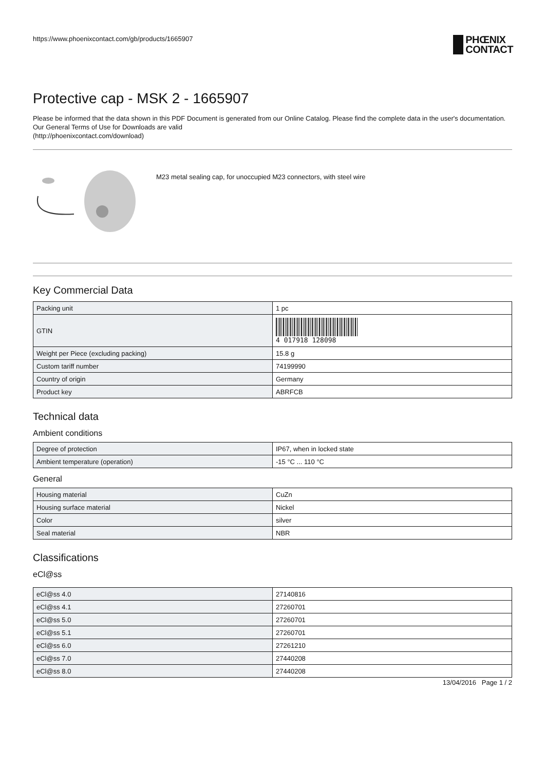https://www.phoenixcontact.com/gb/products/1665907
PHŒNIX
CONTACT
Protective cap - MSK 2 - 1665907
Please be informed that the data shown in this PDF Document is generated from our Online Catalog. Please find the complete data in the user's documentation. Our General Terms of Use for Downloads are valid
(http://phoenixcontact.com/download)
M23 metal sealing cap, for unoccupied M23 connectors, with steel wire
Key Commercial Data
| Packing unit | 1 pc |
| GTIN | 4 017918 128098 |
| Weight per Piece (excluding packing) | 15.8 g |
| Custom tariff number | 74199990 |
| Country of origin | Germany |
| Product key | ABRFCB |
Technical data
Ambient conditions
| Degree of protection | IP67, when in locked state |
| Ambient temperature (operation) | -15 °C ... 110 °C |
General
| Housing material | CuZn |
| Housing surface material | Nickel |
| Color | silver |
| Seal material | NBR |
Classifications
eCl@ss
| eCl@ss 4.0 | 27140816 |
| eCl@ss 4.1 | 27260701 |
| eCl@ss 5.0 | 27260701 |
| eCl@ss 5.1 | 27260701 |
| eCl@ss 6.0 | 27261210 |
| eCl@ss 7.0 | 27440208 |
| eCl@ss 8.0 | 27440208 |
13/04/2016 Page 1 / 2